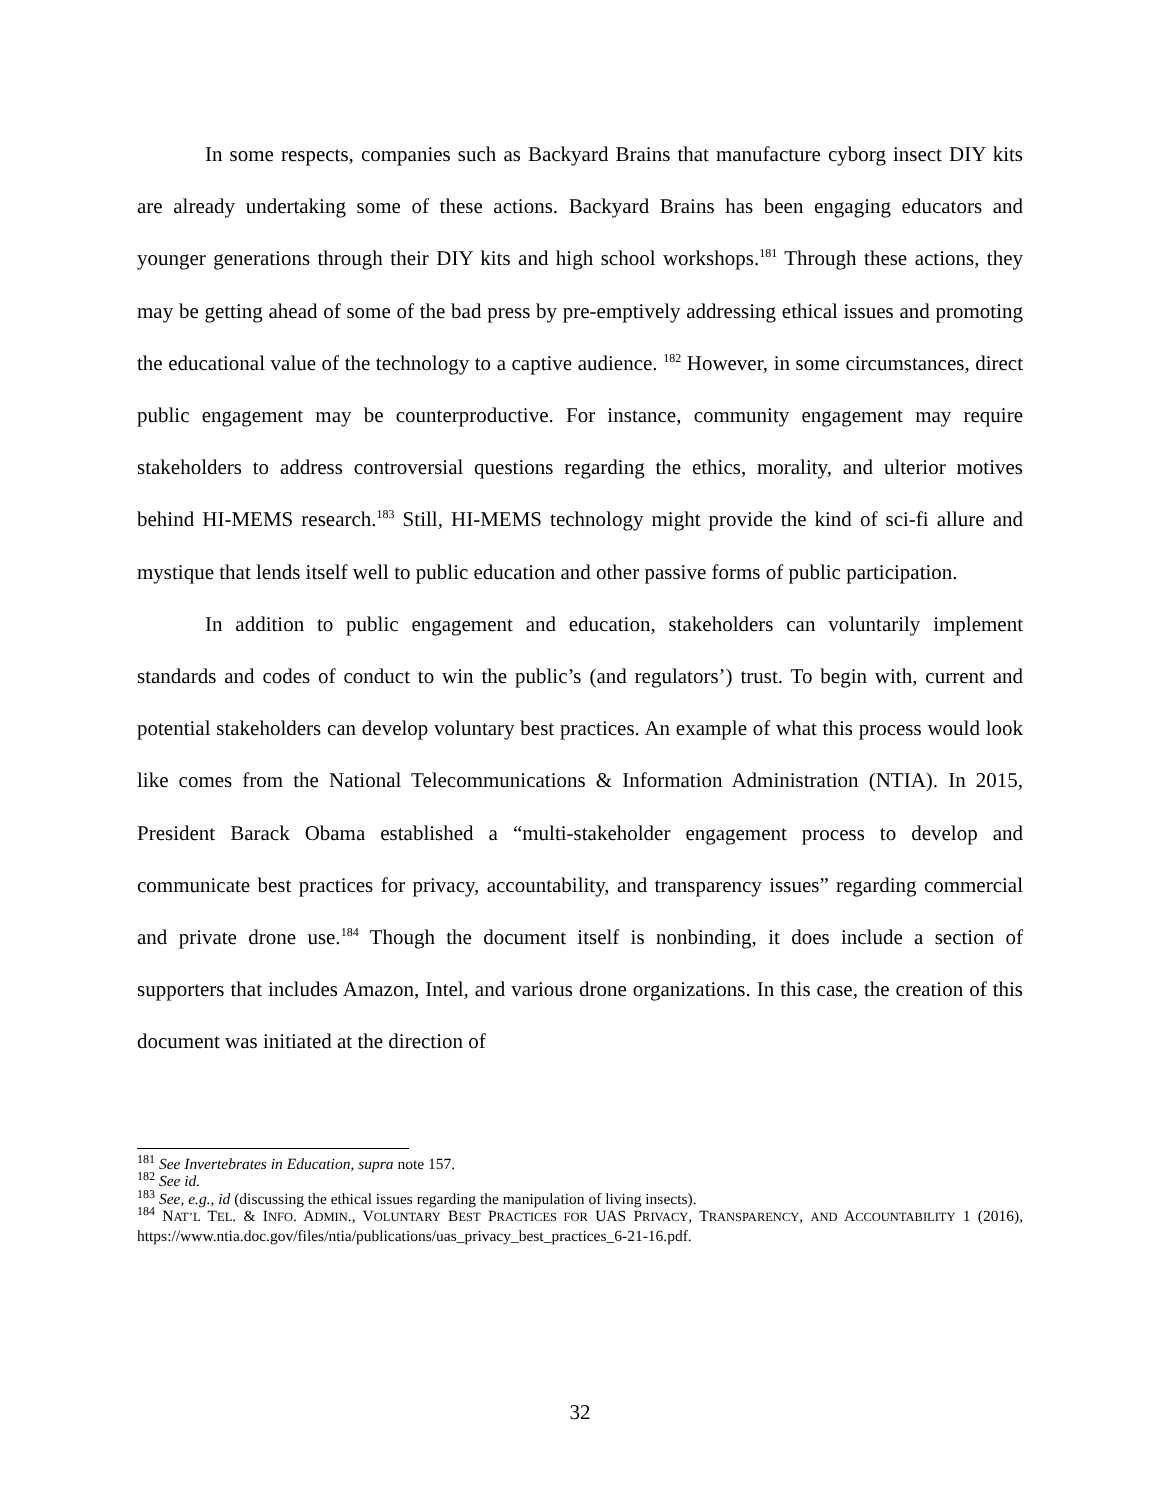In some respects, companies such as Backyard Brains that manufacture cyborg insect DIY kits are already undertaking some of these actions. Backyard Brains has been engaging educators and younger generations through their DIY kits and high school workshops.<sup>181</sup> Through these actions, they may be getting ahead of some of the bad press by pre-emptively addressing ethical issues and promoting the educational value of the technology to a captive audience. <sup>182</sup> However, in some circumstances, direct public engagement may be counterproductive. For instance, community engagement may require stakeholders to address controversial questions regarding the ethics, morality, and ulterior motives behind HI-MEMS research.<sup>183</sup> Still, HI-MEMS technology might provide the kind of sci-fi allure and mystique that lends itself well to public education and other passive forms of public participation.
In addition to public engagement and education, stakeholders can voluntarily implement standards and codes of conduct to win the public’s (and regulators’) trust. To begin with, current and potential stakeholders can develop voluntary best practices. An example of what this process would look like comes from the National Telecommunications & Information Administration (NTIA). In 2015, President Barack Obama established a “multi-stakeholder engagement process to develop and communicate best practices for privacy, accountability, and transparency issues” regarding commercial and private drone use.<sup>184</sup> Though the document itself is nonbinding, it does include a section of supporters that includes Amazon, Intel, and various drone organizations. In this case, the creation of this document was initiated at the direction of
<sup>181</sup> See Invertebrates in Education, supra note 157.
<sup>182</sup> See id.
<sup>183</sup> See, e.g., id (discussing the ethical issues regarding the manipulation of living insects).
<sup>184</sup> NAT’L TEL. & INFO. ADMIN., VOLUNTARY BEST PRACTICES FOR UAS PRIVACY, TRANSPARENCY, AND ACCOUNTABILITY 1 (2016), https://www.ntia.doc.gov/files/ntia/publications/uas_privacy_best_practices_6-21-16.pdf.
32